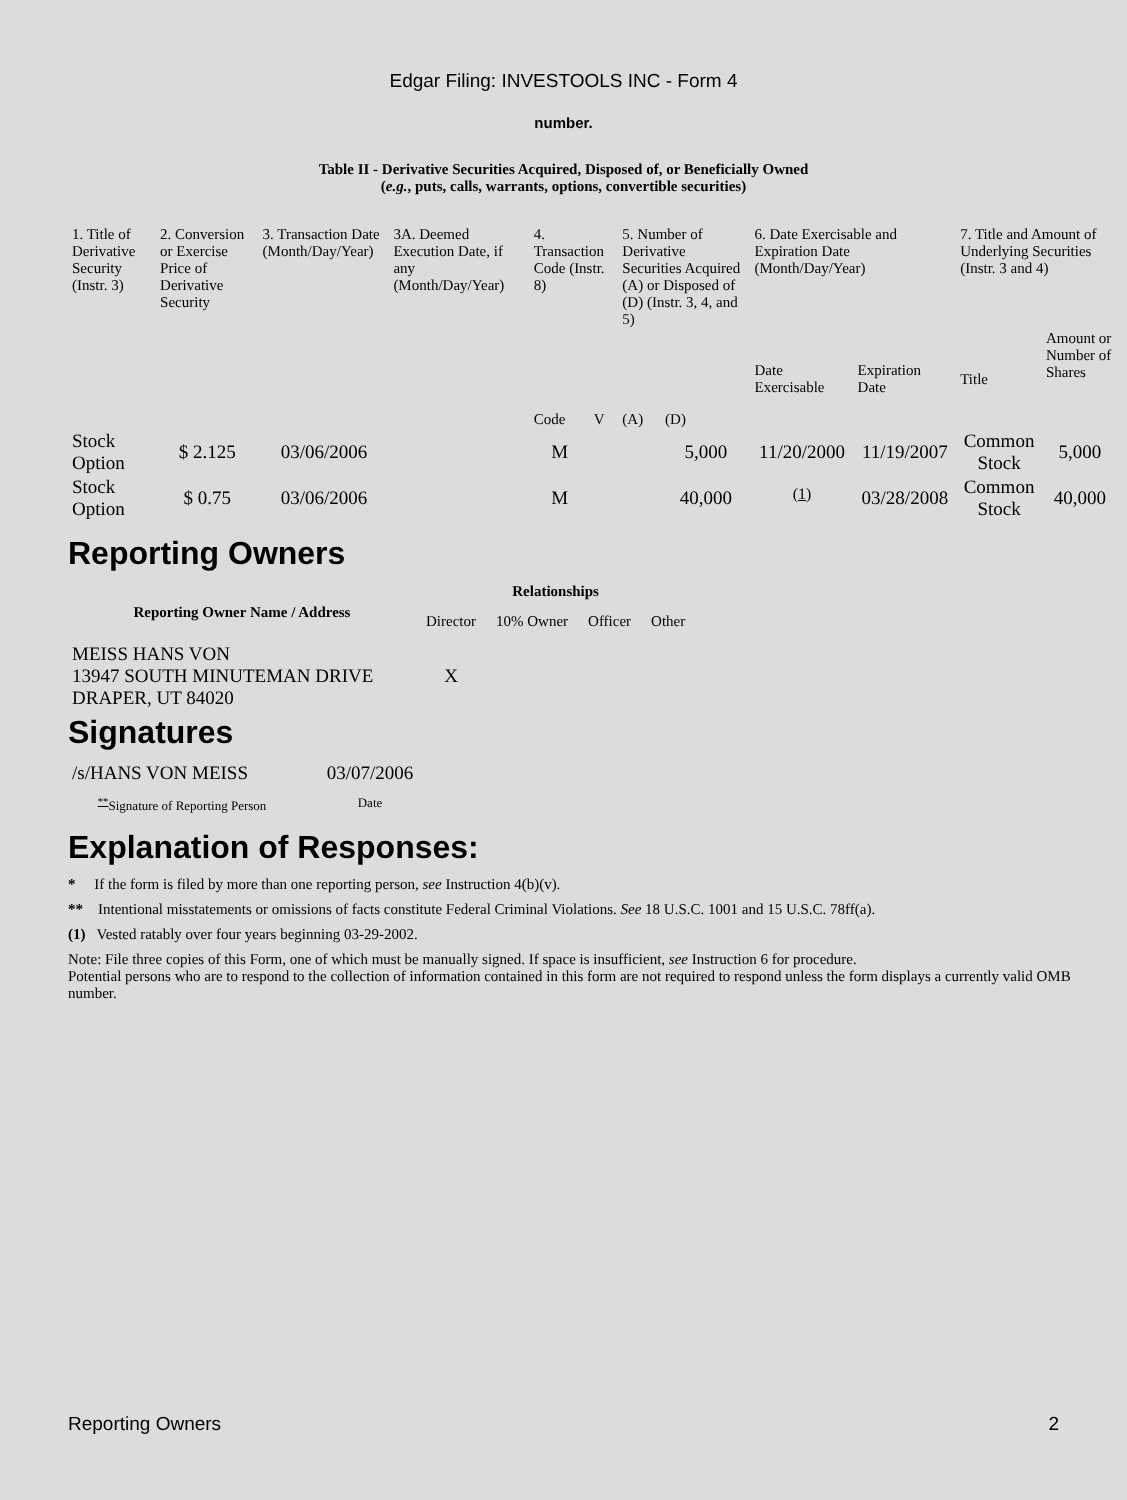Edgar Filing: INVESTOOLS INC - Form 4
number.
Table II - Derivative Securities Acquired, Disposed of, or Beneficially Owned
(e.g., puts, calls, warrants, options, convertible securities)
| 1. Title of Derivative Security (Instr. 3) | 2. Conversion or Exercise Price of Derivative Security | 3. Transaction Date (Month/Day/Year) | 3A. Deemed Execution Date, if any (Month/Day/Year) | 4. Transaction Code (Instr. 8) | | 5. Number of Derivative Securities Acquired (A) or Disposed of (D) (Instr. 3, 4, and 5) | | 6. Date Exercisable and Expiration Date (Month/Day/Year) | | 7. Title and Amount of Underlying Securities (Instr. 3 and 4) | |
| --- | --- | --- | --- | --- | --- | --- | --- | --- | --- | --- | --- |
| | | | | Code | V | (A) | (D) | Date Exercisable | Expiration Date | Title | Amount or Number of Shares |
| Stock Option | $ 2.125 | 03/06/2006 | | M | | | 5,000 | 11/20/2000 | 11/19/2007 | Common Stock | 5,000 |
| Stock Option | $ 0.75 | 03/06/2006 | | M | | | 40,000 | <sup>(1)</sup> | 03/28/2008 | Common Stock | 40,000 |
Reporting Owners
| Reporting Owner Name / Address | Relationships | | | |
| --- | --- | --- | --- | --- |
| | Director | 10% Owner | Officer | Other |
| MEISS HANS VON 13947 SOUTH MINUTEMAN DRIVE DRAPER, UT 84020 | X | | | |
Signatures
| /s/HANS VON MEISS | 03/07/2006 |
| <sup>**</sup> Signature of Reporting Person | Date |
Explanation of Responses:
* If the form is filed by more than one reporting person, see Instruction 4(b)(v).
** Intentional misstatements or omissions of facts constitute Federal Criminal Violations. See 18 U.S.C. 1001 and 15 U.S.C. 78ff(a).
(1) Vested ratably over four years beginning 03-29-2002.
Note: File three copies of this Form, one of which must be manually signed. If space is insufficient, see Instruction 6 for procedure.
Potential persons who are to respond to the collection of information contained in this form are not required to respond unless the form displays a currently valid OMB number.
Reporting Owners 2